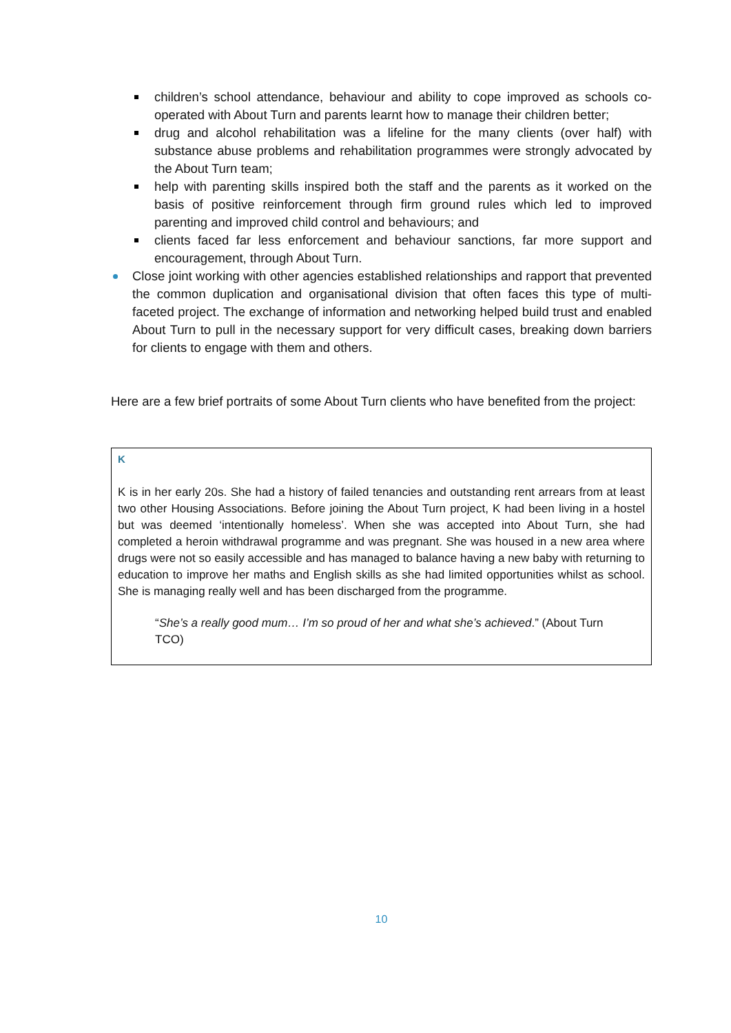children’s school attendance, behaviour and ability to cope improved as schools co-operated with About Turn and parents learnt how to manage their children better;
drug and alcohol rehabilitation was a lifeline for the many clients (over half) with substance abuse problems and rehabilitation programmes were strongly advocated by the About Turn team;
help with parenting skills inspired both the staff and the parents as it worked on the basis of positive reinforcement through firm ground rules which led to improved parenting and improved child control and behaviours; and
clients faced far less enforcement and behaviour sanctions, far more support and encouragement, through About Turn.
Close joint working with other agencies established relationships and rapport that prevented the common duplication and organisational division that often faces this type of multi-faceted project. The exchange of information and networking helped build trust and enabled About Turn to pull in the necessary support for very difficult cases, breaking down barriers for clients to engage with them and others.
Here are a few brief portraits of some About Turn clients who have benefited from the project:
K
K is in her early 20s. She had a history of failed tenancies and outstanding rent arrears from at least two other Housing Associations. Before joining the About Turn project, K had been living in a hostel but was deemed ‘intentionally homeless’. When she was accepted into About Turn, she had completed a heroin withdrawal programme and was pregnant. She was housed in a new area where drugs were not so easily accessible and has managed to balance having a new baby with returning to education to improve her maths and English skills as she had limited opportunities whilst as school. She is managing really well and has been discharged from the programme.
“She’s a really good mum… I’m so proud of her and what she’s achieved.” (About Turn TCO)
10